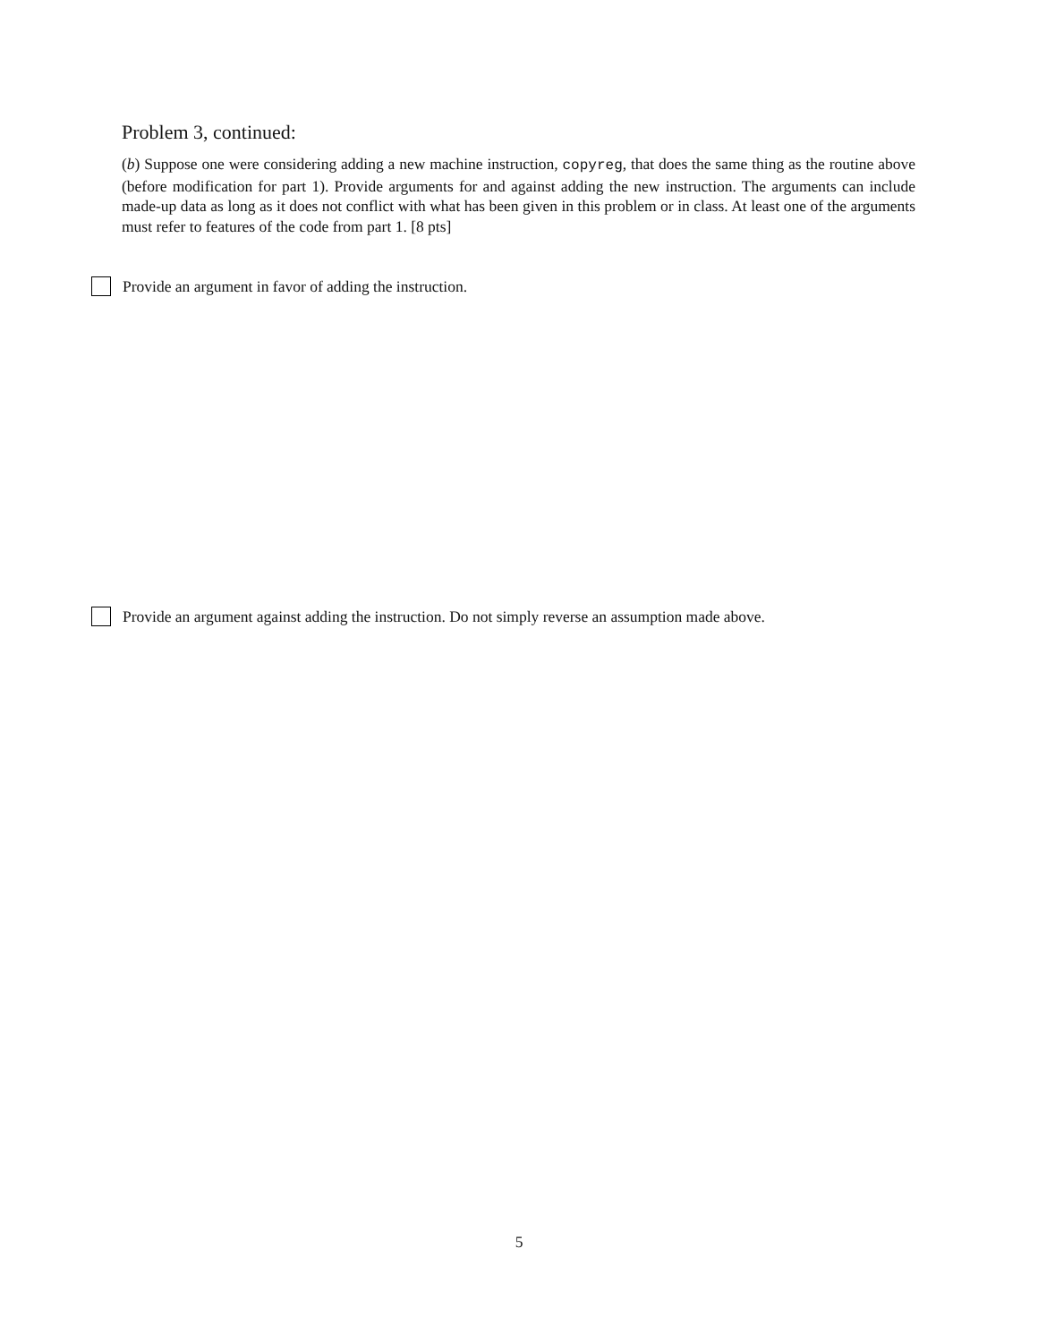Problem 3, continued:
(b) Suppose one were considering adding a new machine instruction, copyreg, that does the same thing as the routine above (before modification for part 1). Provide arguments for and against adding the new instruction. The arguments can include made-up data as long as it does not conflict with what has been given in this problem or in class. At least one of the arguments must refer to features of the code from part 1. [8 pts]
Provide an argument in favor of adding the instruction.
Provide an argument against adding the instruction. Do not simply reverse an assumption made above.
5